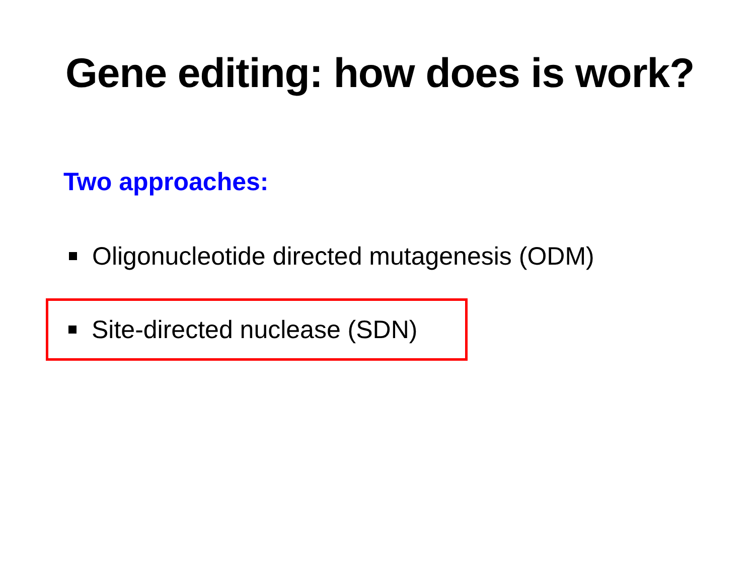Gene editing: how does is work?
Two approaches:
Oligonucleotide directed mutagenesis (ODM)
Site-directed nuclease (SDN)